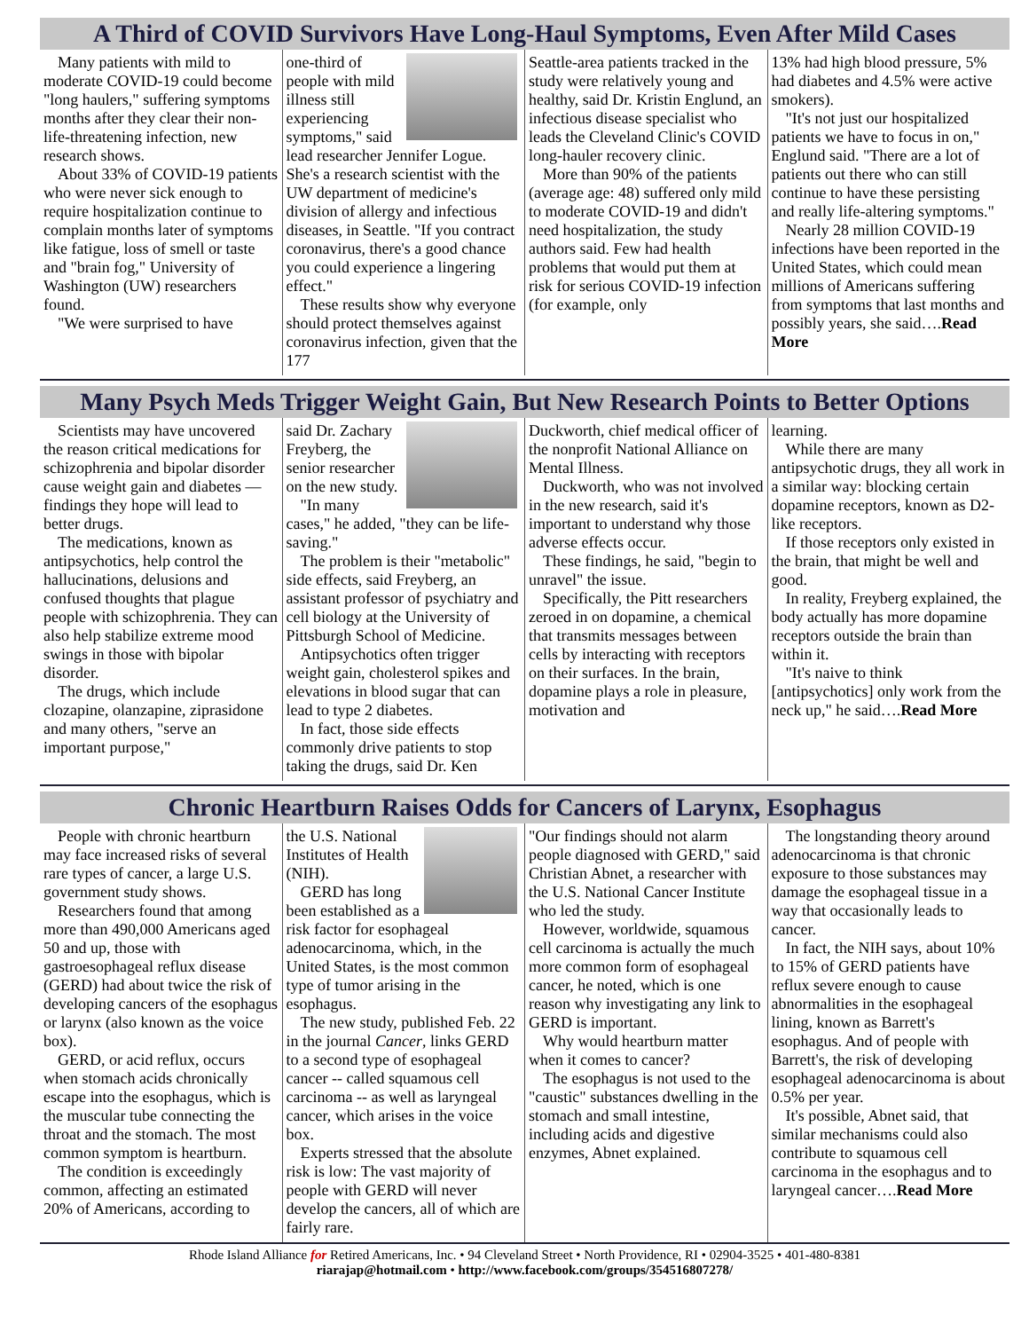A Third of COVID Survivors Have Long-Haul Symptoms, Even After Mild Cases
Many patients with mild to moderate COVID-19 could become "long haulers," suffering symptoms months after they clear their non-life-threatening infection, new research shows.
About 33% of COVID-19 patients who were never sick enough to require hospitalization continue to complain months later of symptoms like fatigue, loss of smell or taste and "brain fog," University of Washington (UW) researchers found.
"We were surprised to have
one-third of people with mild illness still experiencing symptoms," said lead researcher Jennifer Logue. She's a research scientist with the UW department of medicine's division of allergy and infectious diseases, in Seattle. "If you contract coronavirus, there's a good chance you could experience a lingering effect."
These results show why everyone should protect themselves against coronavirus infection, given that the 177
Seattle-area patients tracked in the study were relatively young and healthy, said Dr. Kristin Englund, an infectious disease specialist who leads the Cleveland Clinic's COVID long-hauler recovery clinic.
More than 90% of the patients (average age: 48) suffered only mild to moderate COVID-19 and didn't need hospitalization, the study authors said. Few had health problems that would put them at risk for serious COVID-19 infection (for example, only
13% had high blood pressure, 5% had diabetes and 4.5% were active smokers).
"It's not just our hospitalized patients we have to focus in on," Englund said. "There are a lot of patients out there who can still continue to have these persisting and really life-altering symptoms."
Nearly 28 million COVID-19 infections have been reported in the United States, which could mean millions of Americans suffering from symptoms that last months and possibly years, she said….Read More
Many Psych Meds Trigger Weight Gain, But New Research Points to Better Options
Scientists may have uncovered the reason critical medications for schizophrenia and bipolar disorder cause weight gain and diabetes — findings they hope will lead to better drugs.
The medications, known as antipsychotics, help control the hallucinations, delusions and confused thoughts that plague people with schizophrenia. They can also help stabilize extreme mood swings in those with bipolar disorder.
The drugs, which include clozapine, olanzapine, ziprasidone and many others, "serve an important purpose,"
said Dr. Zachary Freyberg, the senior researcher on the new study.
"In many cases," he added, "they can be life-saving."
The problem is their "metabolic" side effects, said Freyberg, an assistant professor of psychiatry and cell biology at the University of Pittsburgh School of Medicine.
Antipsychotics often trigger weight gain, cholesterol spikes and elevations in blood sugar that can lead to type 2 diabetes.
In fact, those side effects commonly drive patients to stop taking the drugs, said Dr. Ken
Duckworth, chief medical officer of the nonprofit National Alliance on Mental Illness.
Duckworth, who was not involved in the new research, said it's important to understand why those adverse effects occur.
These findings, he said, "begin to unravel" the issue.
Specifically, the Pitt researchers zeroed in on dopamine, a chemical that transmits messages between cells by interacting with receptors on their surfaces. In the brain, dopamine plays a role in pleasure, motivation and
learning.
While there are many antipsychotic drugs, they all work in a similar way: blocking certain dopamine receptors, known as D2-like receptors.
If those receptors only existed in the brain, that might be well and good.
In reality, Freyberg explained, the body actually has more dopamine receptors outside the brain than within it.
"It's naive to think [antipsychotics] only work from the neck up," he said….Read More
Chronic Heartburn Raises Odds for Cancers of Larynx, Esophagus
People with chronic heartburn may face increased risks of several rare types of cancer, a large U.S. government study shows.
Researchers found that among more than 490,000 Americans aged 50 and up, those with gastroesophageal reflux disease (GERD) had about twice the risk of developing cancers of the esophagus or larynx (also known as the voice box).
GERD, or acid reflux, occurs when stomach acids chronically escape into the esophagus, which is the muscular tube connecting the throat and the stomach. The most common symptom is heartburn.
The condition is exceedingly common, affecting an estimated 20% of Americans, according to
the U.S. National Institutes of Health (NIH).
GERD has long been established as a risk factor for esophageal adenocarcinoma, which, in the United States, is the most common type of tumor arising in the esophagus.
The new study, published Feb. 22 in the journal Cancer, links GERD to a second type of esophageal cancer -- called squamous cell carcinoma -- as well as laryngeal cancer, which arises in the voice box.
Experts stressed that the absolute risk is low: The vast majority of people with GERD will never develop the cancers, all of which are fairly rare.
"Our findings should not alarm people diagnosed with GERD," said Christian Abnet, a researcher with the U.S. National Cancer Institute who led the study.
However, worldwide, squamous cell carcinoma is actually the much more common form of esophageal cancer, he noted, which is one reason why investigating any link to GERD is important.
Why would heartburn matter when it comes to cancer?
The esophagus is not used to the "caustic" substances dwelling in the stomach and small intestine, including acids and digestive enzymes, Abnet explained.
The longstanding theory around adenocarcinoma is that chronic exposure to those substances may damage the esophageal tissue in a way that occasionally leads to cancer.
In fact, the NIH says, about 10% to 15% of GERD patients have reflux severe enough to cause abnormalities in the esophageal lining, known as Barrett's esophagus. And of people with Barrett's, the risk of developing esophageal adenocarcinoma is about 0.5% per year.
It's possible, Abnet said, that similar mechanisms could also contribute to squamous cell carcinoma in the esophagus and to laryngeal cancer….Read More
Rhode Island Alliance for Retired Americans, Inc. • 94 Cleveland Street • North Providence, RI • 02904-3525 • 401-480-8381
riarajap@hotmail.com • http://www.facebook.com/groups/354516807278/